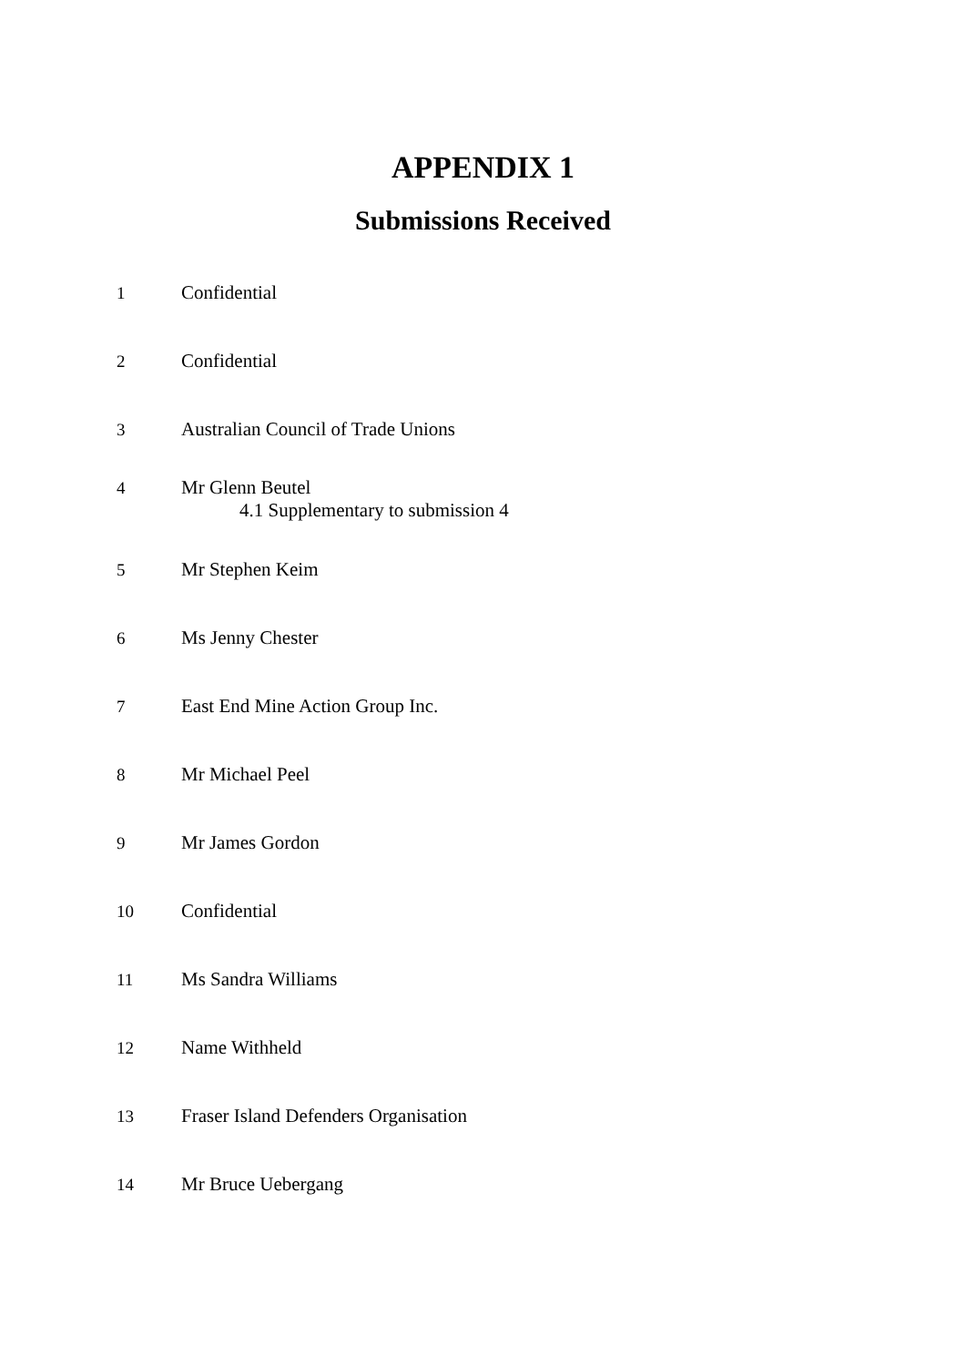APPENDIX 1
Submissions Received
1 Confidential
2 Confidential
3 Australian Council of Trade Unions
4 Mr Glenn Beutel
4.1 Supplementary to submission 4
5 Mr Stephen Keim
6 Ms Jenny Chester
7 East End Mine Action Group Inc.
8 Mr Michael Peel
9 Mr James Gordon
10 Confidential
11 Ms Sandra Williams
12 Name Withheld
13 Fraser Island Defenders Organisation
14 Mr Bruce Uebergang